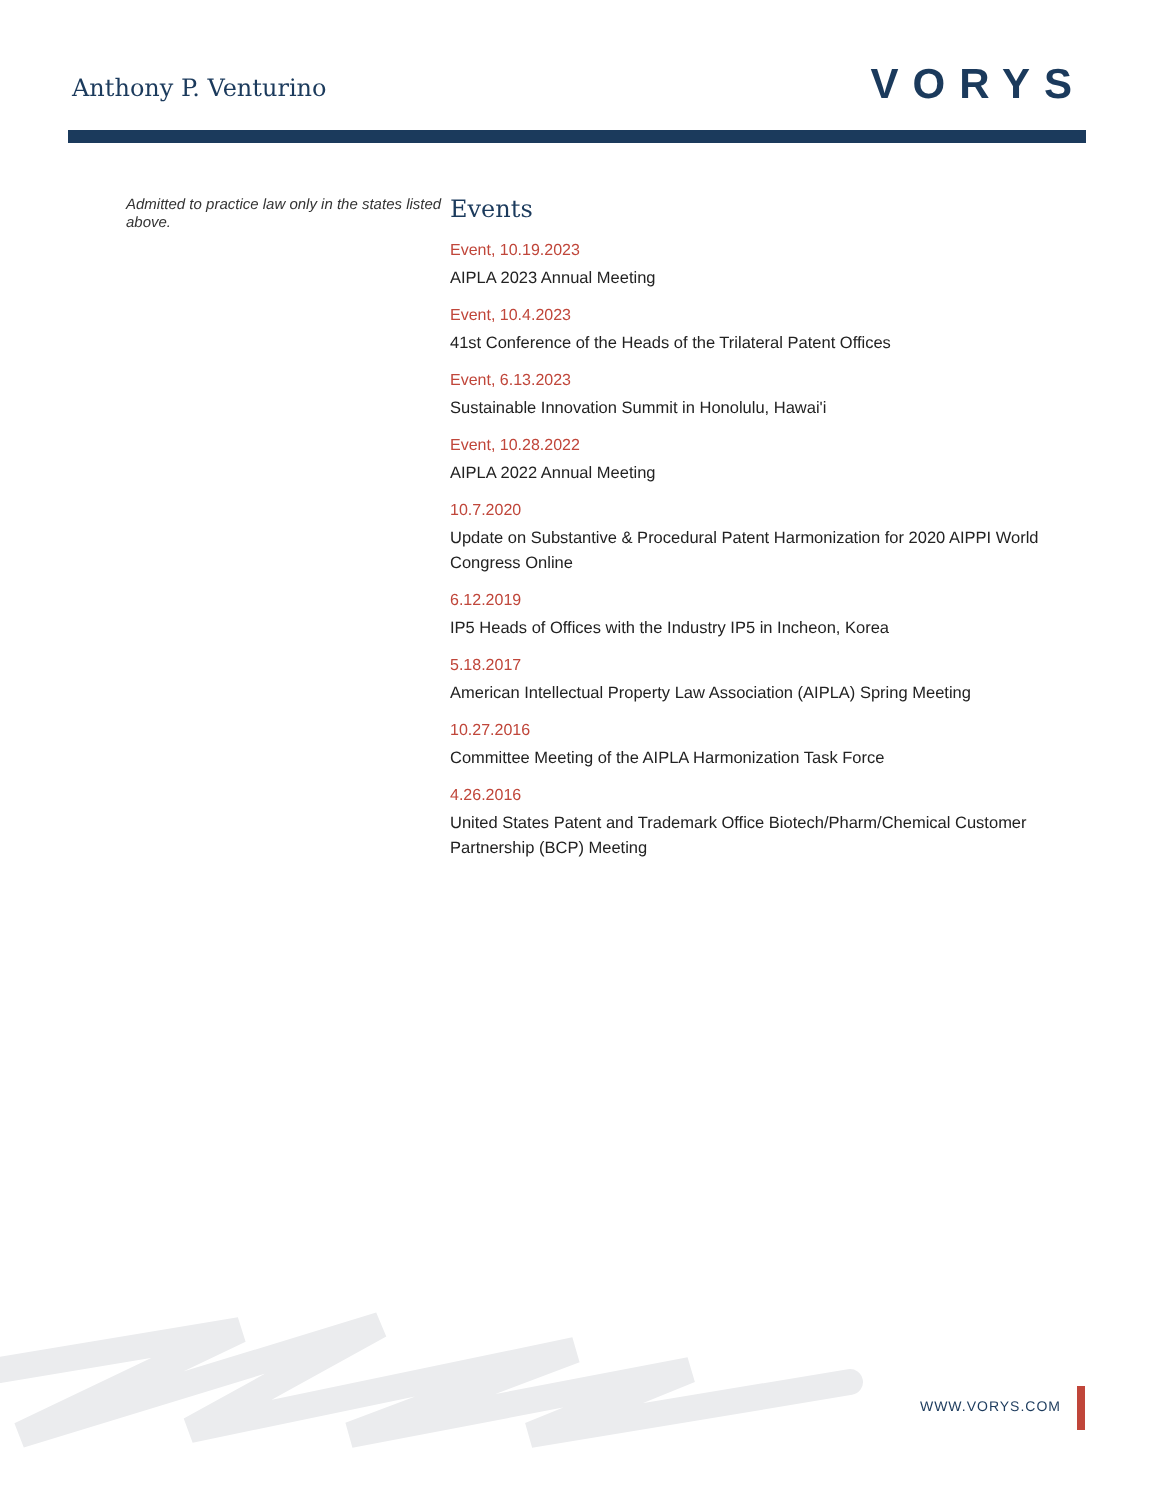Anthony P. Venturino
VORYS
Admitted to practice law only in the states listed above.
Events
Event, 10.19.2023
AIPLA 2023 Annual Meeting
Event, 10.4.2023
41st Conference of the Heads of the Trilateral Patent Offices
Event, 6.13.2023
Sustainable Innovation Summit in Honolulu, Hawai'i
Event, 10.28.2022
AIPLA 2022 Annual Meeting
10.7.2020
Update on Substantive & Procedural Patent Harmonization for 2020 AIPPI World Congress Online
6.12.2019
IP5 Heads of Offices with the Industry IP5 in Incheon, Korea
5.18.2017
American Intellectual Property Law Association (AIPLA) Spring Meeting
10.27.2016
Committee Meeting of the AIPLA Harmonization Task Force
4.26.2016
United States Patent and Trademark Office Biotech/Pharm/Chemical Customer Partnership (BCP) Meeting
WWW.VORYS.COM